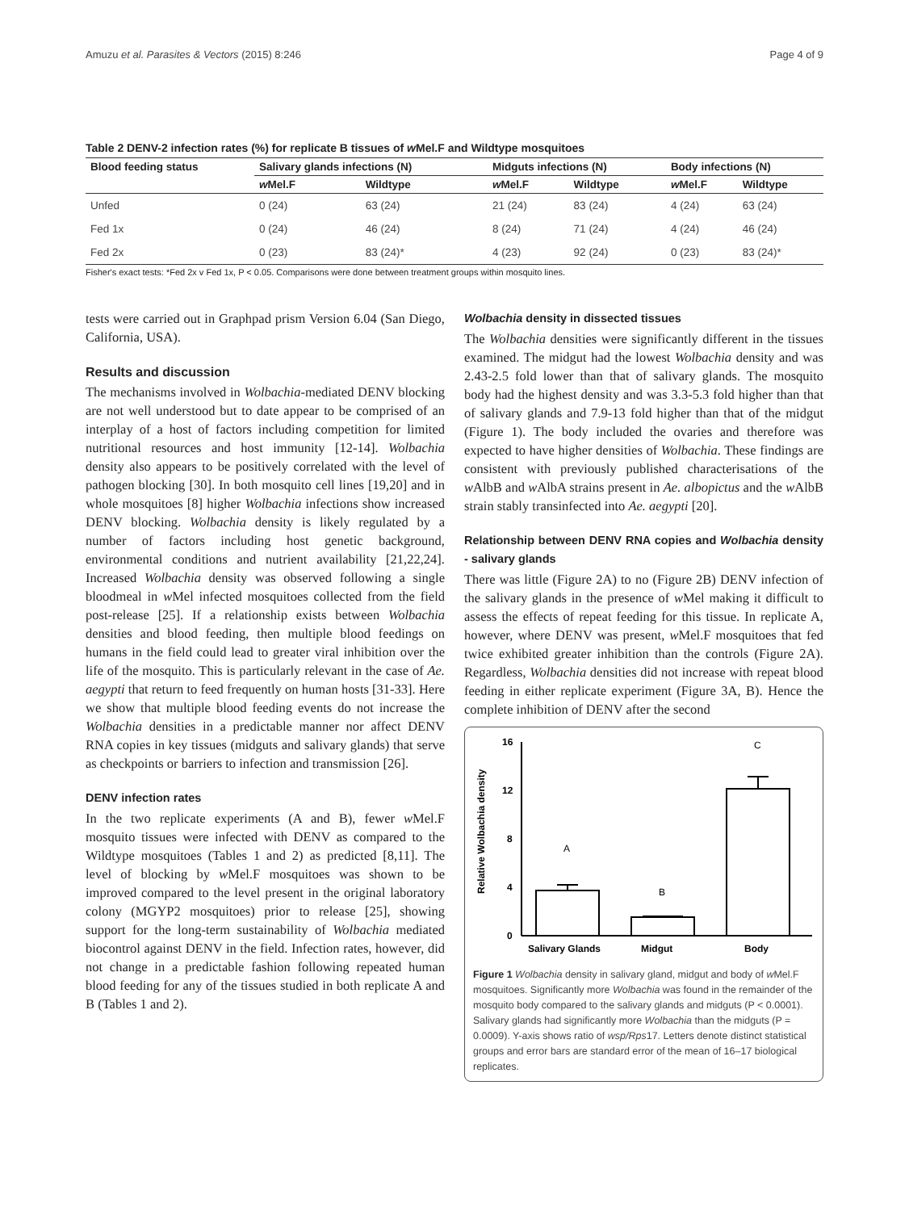Amuzu et al. Parasites & Vectors (2015) 8:246 Page 4 of 9
Table 2 DENV-2 infection rates (%) for replicate B tissues of w Mel.F and Wildtype mosquitoes
| Blood feeding status | Salivary glands infections (N) | | Midguts infections (N) | | Body infections (N) | |
| --- | --- | --- | --- | --- | --- | --- |
| | w Mel.F | Wildtype | w Mel.F | Wildtype | w Mel.F | Wildtype |
| Unfed | 0 (24) | 63 (24) | 21 (24) | 83 (24) | 4 (24) | 63 (24) |
| Fed 1x | 0 (24) | 46 (24) | 8 (24) | 71 (24) | 4 (24) | 46 (24) |
| Fed 2x | 0 (23) | 83 (24)* | 4 (23) | 92 (24) | 0 (23) | 83 (24)* |
Fisher's exact tests: *Fed 2x v Fed 1x, P < 0.05. Comparisons were done between treatment groups within mosquito lines.
tests were carried out in Graphpad prism Version 6.04 (San Diego, California, USA).
Results and discussion
The mechanisms involved in Wolbachia-mediated DENV blocking are not well understood but to date appear to be comprised of an interplay of a host of factors including competition for limited nutritional resources and host immunity [12-14]. Wolbachia density also appears to be positively correlated with the level of pathogen blocking [30]. In both mosquito cell lines [19,20] and in whole mosquitoes [8] higher Wolbachia infections show increased DENV blocking. Wolbachia density is likely regulated by a number of factors including host genetic background, environmental conditions and nutrient availability [21,22,24]. Increased Wolbachia density was observed following a single bloodmeal in w Mel infected mosquitoes collected from the field post-release [25]. If a relationship exists between Wolbachia densities and blood feeding, then multiple blood feedings on humans in the field could lead to greater viral inhibition over the life of the mosquito. This is particularly relevant in the case of Ae. aegypti that return to feed frequently on human hosts [31-33]. Here we show that multiple blood feeding events do not increase the Wolbachia densities in a predictable manner nor affect DENV RNA copies in key tissues (midguts and salivary glands) that serve as checkpoints or barriers to infection and transmission [26].
DENV infection rates
In the two replicate experiments (A and B), fewer w Mel.F mosquito tissues were infected with DENV as compared to the Wildtype mosquitoes (Tables 1 and 2) as predicted [8,11]. The level of blocking by w Mel.F mosquitoes was shown to be improved compared to the level present in the original laboratory colony (MGYP2 mosquitoes) prior to release [25], showing support for the long-term sustainability of Wolbachia mediated biocontrol against DENV in the field. Infection rates, however, did not change in a predictable fashion following repeated human blood feeding for any of the tissues studied in both replicate A and B (Tables 1 and 2).
Wolbachia density in dissected tissues
The Wolbachia densities were significantly different in the tissues examined. The midgut had the lowest Wolbachia density and was 2.43-2.5 fold lower than that of salivary glands. The mosquito body had the highest density and was 3.3-5.3 fold higher than that of salivary glands and 7.9-13 fold higher than that of the midgut (Figure 1). The body included the ovaries and therefore was expected to have higher densities of Wolbachia. These findings are consistent with previously published characterisations of the w AlbB and w AlbA strains present in Ae. albopictus and the w AlbB strain stably transinfected into Ae. aegypti [20].
Relationship between DENV RNA copies and Wolbachia density - salivary glands
There was little (Figure 2A) to no (Figure 2B) DENV infection of the salivary glands in the presence of w Mel making it difficult to assess the effects of repeat feeding for this tissue. In replicate A, however, where DENV was present, w Mel.F mosquitoes that fed twice exhibited greater inhibition than the controls (Figure 2A). Regardless, Wolbachia densities did not increase with repeat blood feeding in either replicate experiment (Figure 3A, B). Hence the complete inhibition of DENV after the second
Relative Wolbachia density
16
12
8
4
0
A
B
C
Salivary Glands
Midgut
Body
Figure 1 Wolbachia density in salivary gland, midgut and body of w Mel.F mosquitoes. Significantly more Wolbachia was found in the remainder of the mosquito body compared to the salivary glands and midguts (P < 0.0001). Salivary glands had significantly more Wolbachia than the midguts (P = 0.0009). Y-axis shows ratio of wsp/Rps17. Letters denote distinct statistical groups and error bars are standard error of the mean of 16–17 biological replicates.